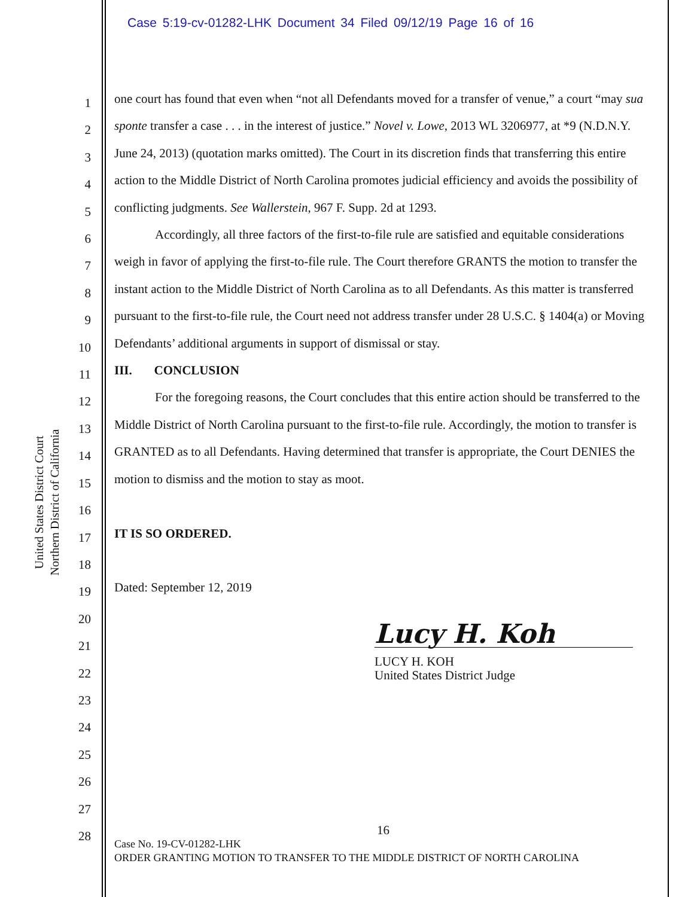Case 5:19-cv-01282-LHK Document 34 Filed 09/12/19 Page 16 of 16
United States District Court
Northern District of California
1
2
3
4
5
6
7
8
9
10
11
12
13
14
15
16
17
18
19
20
21
22
23
24
25
26
27
28
one court has found that even when “not all Defendants moved for a transfer of venue,” a court “may sua sponte transfer a case . . . in the interest of justice.” Novel v. Lowe, 2013 WL 3206977, at *9 (N.D.N.Y. June 24, 2013) (quotation marks omitted). The Court in its discretion finds that transferring this entire action to the Middle District of North Carolina promotes judicial efficiency and avoids the possibility of conflicting judgments. See Wallerstein, 967 F. Supp. 2d at 1293.
Accordingly, all three factors of the first-to-file rule are satisfied and equitable considerations weigh in favor of applying the first-to-file rule. The Court therefore GRANTS the motion to transfer the instant action to the Middle District of North Carolina as to all Defendants. As this matter is transferred pursuant to the first-to-file rule, the Court need not address transfer under 28 U.S.C. § 1404(a) or Moving Defendants’ additional arguments in support of dismissal or stay.
III. CONCLUSION
For the foregoing reasons, the Court concludes that this entire action should be transferred to the Middle District of North Carolina pursuant to the first-to-file rule. Accordingly, the motion to transfer is GRANTED as to all Defendants. Having determined that transfer is appropriate, the Court DENIES the motion to dismiss and the motion to stay as moot.
IT IS SO ORDERED.
Dated: September 12, 2019
Lucy H. Koh
LUCY H. KOH
United States District Judge
16
Case No. 19-CV-01282-LHK
ORDER GRANTING MOTION TO TRANSFER TO THE MIDDLE DISTRICT OF NORTH CAROLINA